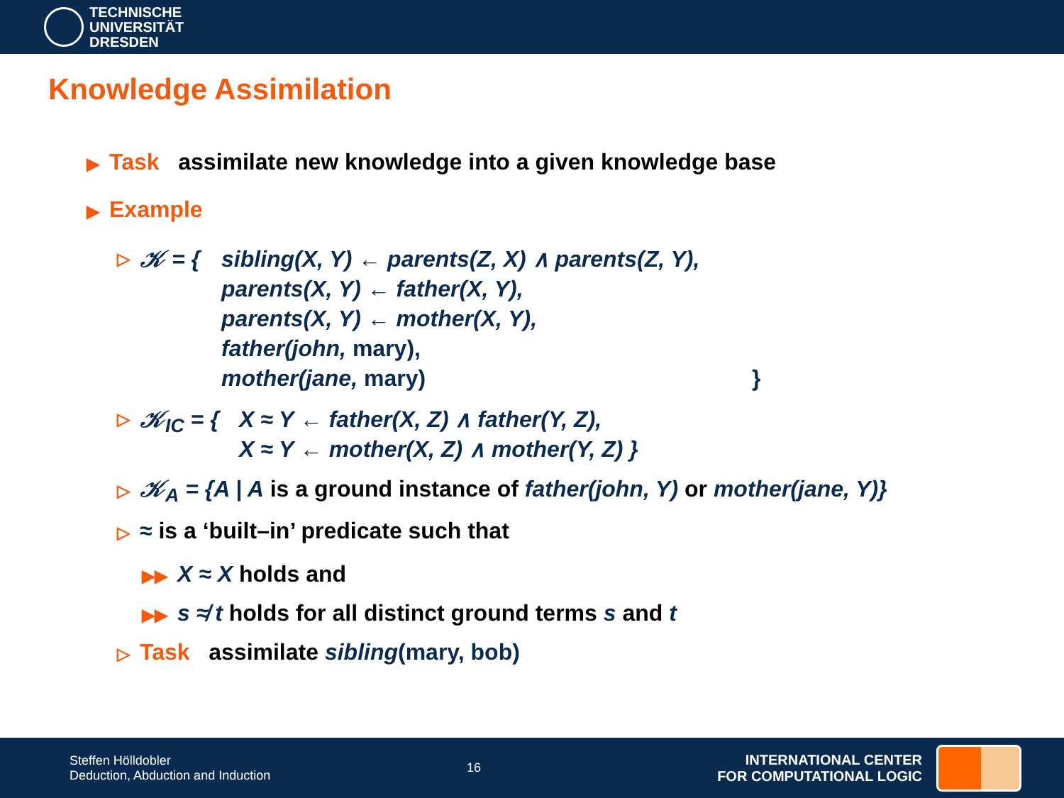TECHNISCHE
UNIVERSITÄT
DRESDEN
Knowledge Assimilation
▶ Task assimilate new knowledge into a given knowledge base
▶ Example
▷ 𝒦 = { sibling(X, Y) ← parents(Z, X) ∧ parents(Z, Y),
parents(X, Y) ← father(X, Y),
parents(X, Y) ← mother(X, Y),
father(john, mary),
mother(jane, mary) }
▷ 𝒦<sub>IC</sub> = { X ≈ Y ← father(X, Z) ∧ father(Y, Z),
X ≈ Y ← mother(X, Z) ∧ mother(Y, Z) }
▷ 𝒦<sub>A</sub> = {A | A is a ground instance of father(john, Y) or mother(jane, Y)}
▷ ≈ is a ‘built–in’ predicate such that
▶▶ X ≈ X holds and
▶▶ s ≉ t holds for all distinct ground terms s and t
▷ Task assimilate sibling(mary, bob)
Steffen Hölldobler
Deduction, Abduction and Induction
16
INTERNATIONAL CENTER
FOR COMPUTATIONAL LOGIC